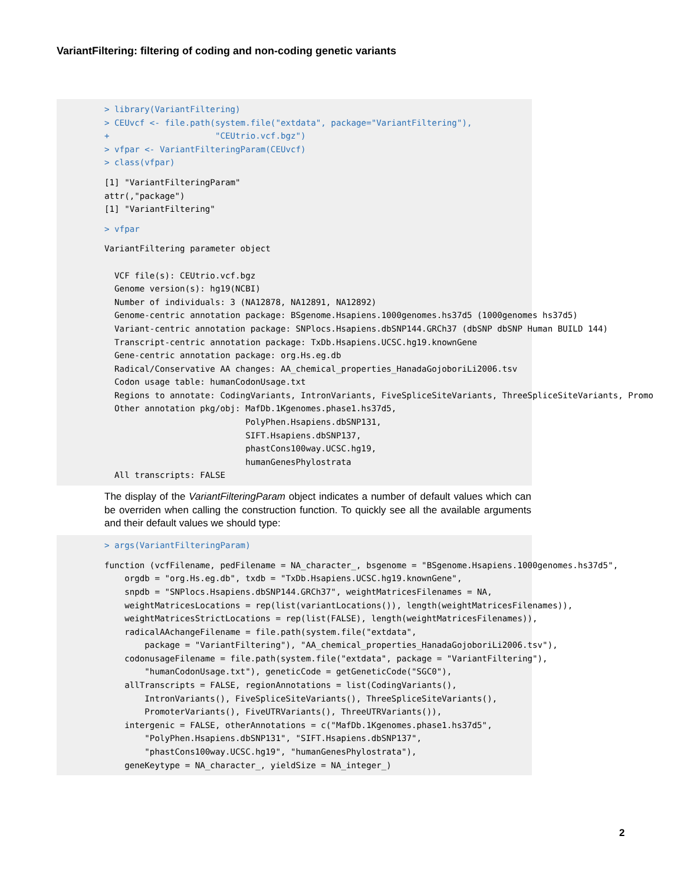VariantFiltering: filtering of coding and non-coding genetic variants
> library(VariantFiltering)
> CEUvcf <- file.path(system.file("extdata", package="VariantFiltering"),
+                     "CEUtrio.vcf.bgz")
> vfpar <- VariantFilteringParam(CEUvcf)
> class(vfpar)
[1] "VariantFilteringParam"
attr(,"package")
[1] "VariantFiltering"
> vfpar
VariantFiltering parameter object

  VCF file(s): CEUtrio.vcf.bgz
  Genome version(s): hg19(NCBI)
  Number of individuals: 3 (NA12878, NA12891, NA12892)
  Genome-centric annotation package: BSgenome.Hsapiens.1000genomes.hs37d5 (1000genomes hs37d5)
  Variant-centric annotation package: SNPlocs.Hsapiens.dbSNP144.GRCh37 (dbSNP dbSNP Human BUILD 144)
  Transcript-centric annotation package: TxDb.Hsapiens.UCSC.hg19.knownGene
  Gene-centric annotation package: org.Hs.eg.db
  Radical/Conservative AA changes: AA_chemical_properties_HanadaGojoboriLi2006.tsv
  Codon usage table: humanCodonUsage.txt
  Regions to annotate: CodingVariants, IntronVariants, FiveSpliceSiteVariants, ThreeSpliceSiteVariants, Promo
  Other annotation pkg/obj: MafDb.1Kgenomes.phase1.hs37d5,
                            PolyPhen.Hsapiens.dbSNP131,
                            SIFT.Hsapiens.dbSNP137,
                            phastCons100way.UCSC.hg19,
                            humanGenesPhylostrata
  All transcripts: FALSE
The display of the VariantFilteringParam object indicates a number of default values which can be overriden when calling the construction function. To quickly see all the available arguments and their default values we should type:
> args(VariantFilteringParam)
function (vcfFilename, pedFilename = NA_character_, bsgenome = "BSgenome.Hsapiens.1000genomes.hs37d5",
    orgdb = "org.Hs.eg.db", txdb = "TxDb.Hsapiens.UCSC.hg19.knownGene",
    snpdb = "SNPlocs.Hsapiens.dbSNP144.GRCh37", weightMatricesFilenames = NA,
    weightMatricesLocations = rep(list(variantLocations()), length(weightMatricesFilenames)),
    weightMatricesStrictLocations = rep(list(FALSE), length(weightMatricesFilenames)),
    radicalAAchangeFilename = file.path(system.file("extdata",
        package = "VariantFiltering"), "AA_chemical_properties_HanadaGojoboriLi2006.tsv"),
    codonusageFilename = file.path(system.file("extdata", package = "VariantFiltering"),
        "humanCodonUsage.txt"), geneticCode = getGeneticCode("SGC0"),
    allTranscripts = FALSE, regionAnnotations = list(CodingVariants(),
        IntronVariants(), FiveSpliceSiteVariants(), ThreeSpliceSiteVariants(),
        PromoterVariants(), FiveUTRVariants(), ThreeUTRVariants()),
    intergenic = FALSE, otherAnnotations = c("MafDb.1Kgenomes.phase1.hs37d5",
        "PolyPhen.Hsapiens.dbSNP131", "SIFT.Hsapiens.dbSNP137",
        "phastCons100way.UCSC.hg19", "humanGenesPhylostrata"),
    geneKeytype = NA_character_, yieldSize = NA_integer_)
2